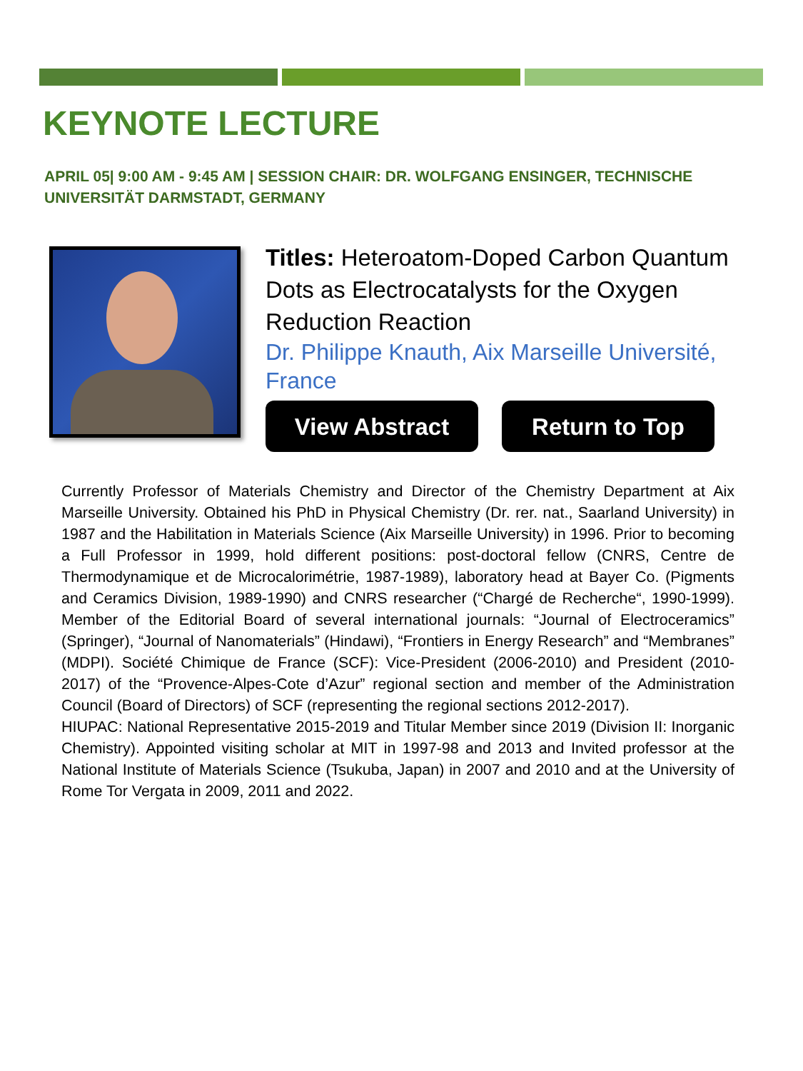KEYNOTE LECTURE
APRIL 05| 9:00 AM - 9:45 AM | SESSION CHAIR: DR. WOLFGANG ENSINGER, TECHNISCHE UNIVERSITÄT DARMSTADT, GERMANY
Titles: Heteroatom-Doped Carbon Quantum Dots as Electrocatalysts for the Oxygen Reduction Reaction
Dr. Philippe Knauth, Aix Marseille Université, France
View Abstract Return to Top
Currently Professor of Materials Chemistry and Director of the Chemistry Department at Aix Marseille University. Obtained his PhD in Physical Chemistry (Dr. rer. nat., Saarland University) in 1987 and the Habilitation in Materials Science (Aix Marseille University) in 1996. Prior to becoming a Full Professor in 1999, hold different positions: post-doctoral fellow (CNRS, Centre de Thermodynamique et de Microcalorimétrie, 1987-1989), laboratory head at Bayer Co. (Pigments and Ceramics Division, 1989-1990) and CNRS researcher (“Chargé de Recherche“, 1990-1999). Member of the Editorial Board of several international journals: “Journal of Electroceramics” (Springer), “Journal of Nanomaterials” (Hindawi), “Frontiers in Energy Research” and “Membranes” (MDPI). Société Chimique de France (SCF): Vice-President (2006-2010) and President (2010-2017) of the “Provence-Alpes-Cote d’Azur” regional section and member of the Administration Council (Board of Directors) of SCF (representing the regional sections 2012-2017).
HIUPAC: National Representative 2015-2019 and Titular Member since 2019 (Division II: Inorganic Chemistry). Appointed visiting scholar at MIT in 1997-98 and 2013 and Invited professor at the National Institute of Materials Science (Tsukuba, Japan) in 2007 and 2010 and at the University of Rome Tor Vergata in 2009, 2011 and 2022.